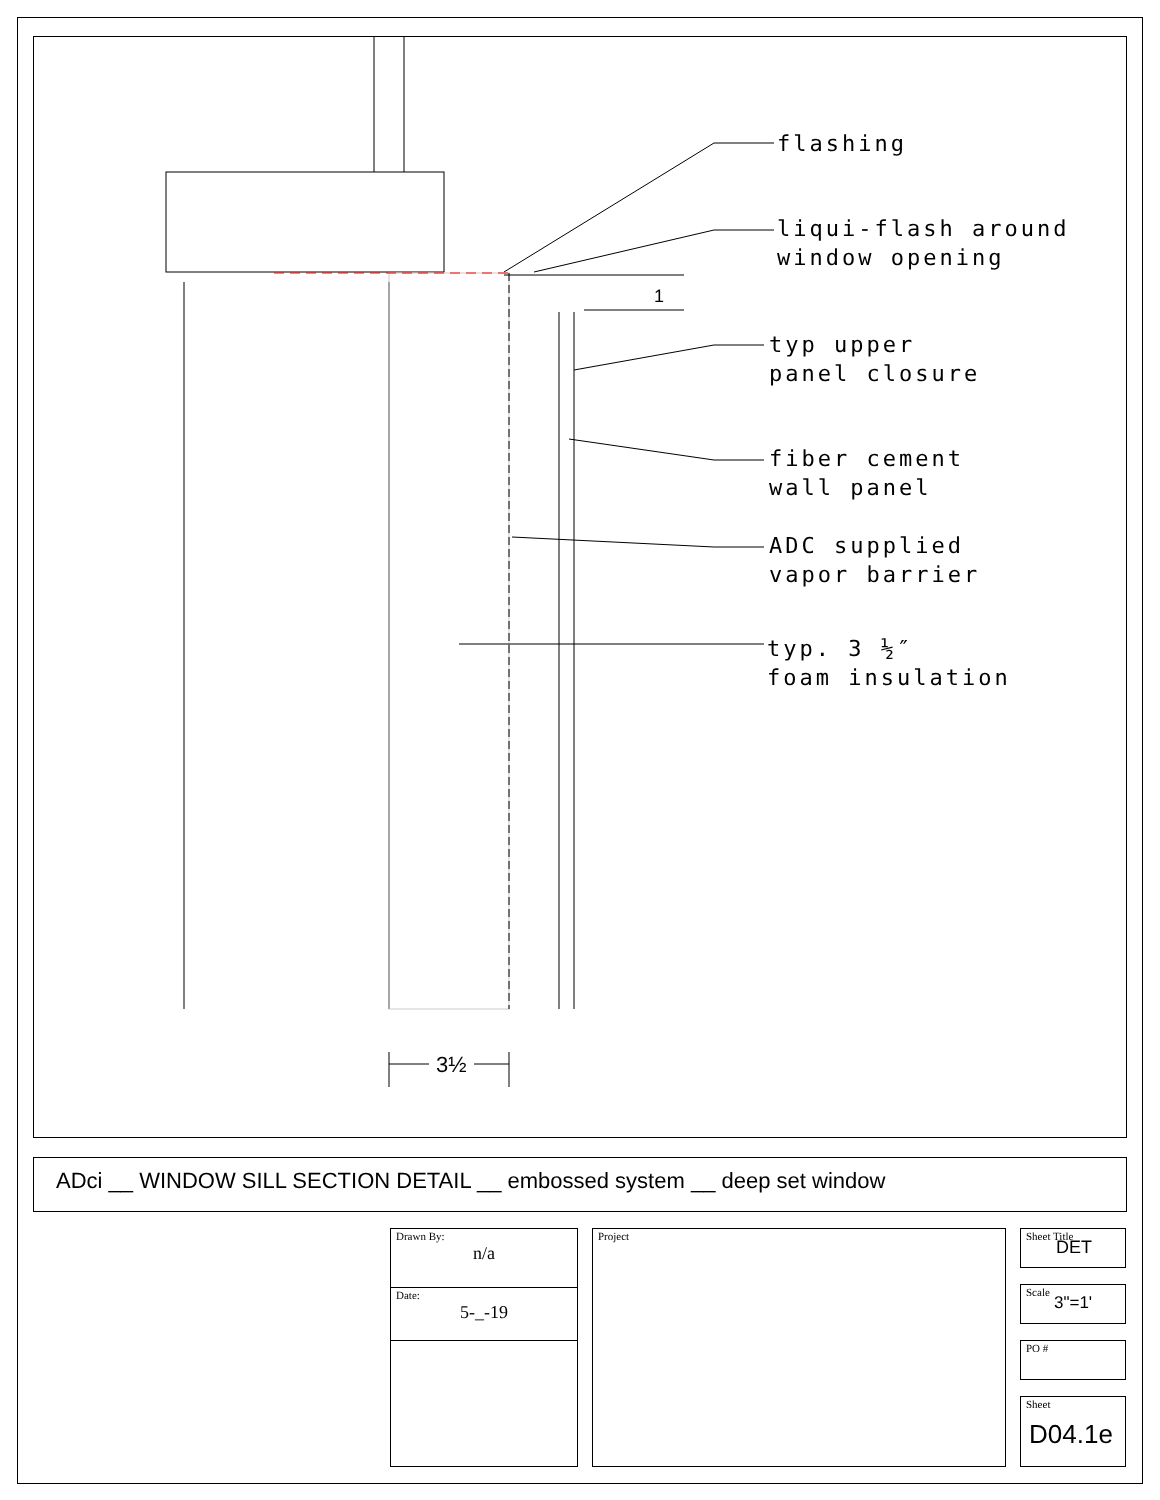1
3½
flashing
liqui-flash around
window opening
typ upper
panel closure
fiber cement
wall panel
ADC supplied
vapor barrier
typ. 3 ½″
foam insulation
ADci __ WINDOW SILL SECTION DETAIL __ embossed system __ deep set window
Drawn By:
n/a
Date:
5-_-19
Project
Sheet Title
DET
Scale
3"=1'
PO #
Sheet
D04.1e